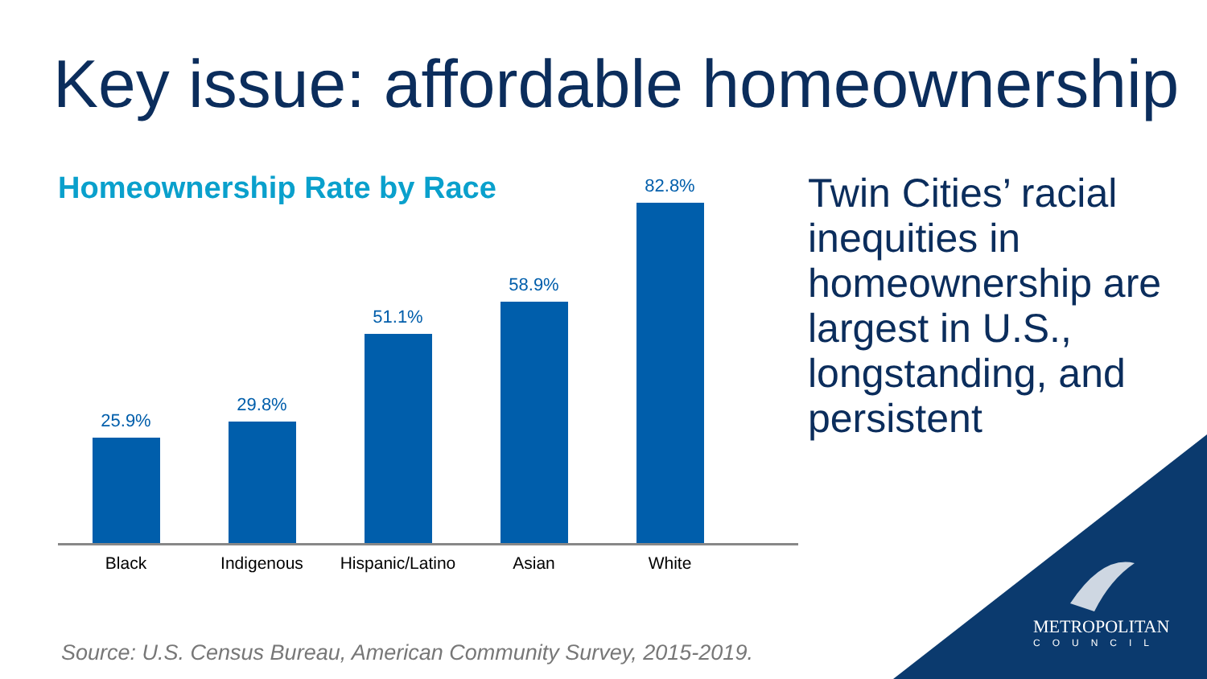Key issue: affordable homeownership
Homeownership Rate by Race
25.9%
29.8%
51.1%
58.9%
82.8%
Black Indigenous Hispanic/Latino Asian White
Twin Cities’ racial inequities in homeownership are largest in U.S., longstanding, and persistent
Source: U.S. Census Bureau, American Community Survey, 2015-2019.
METROPOLITAN
COUNCIL